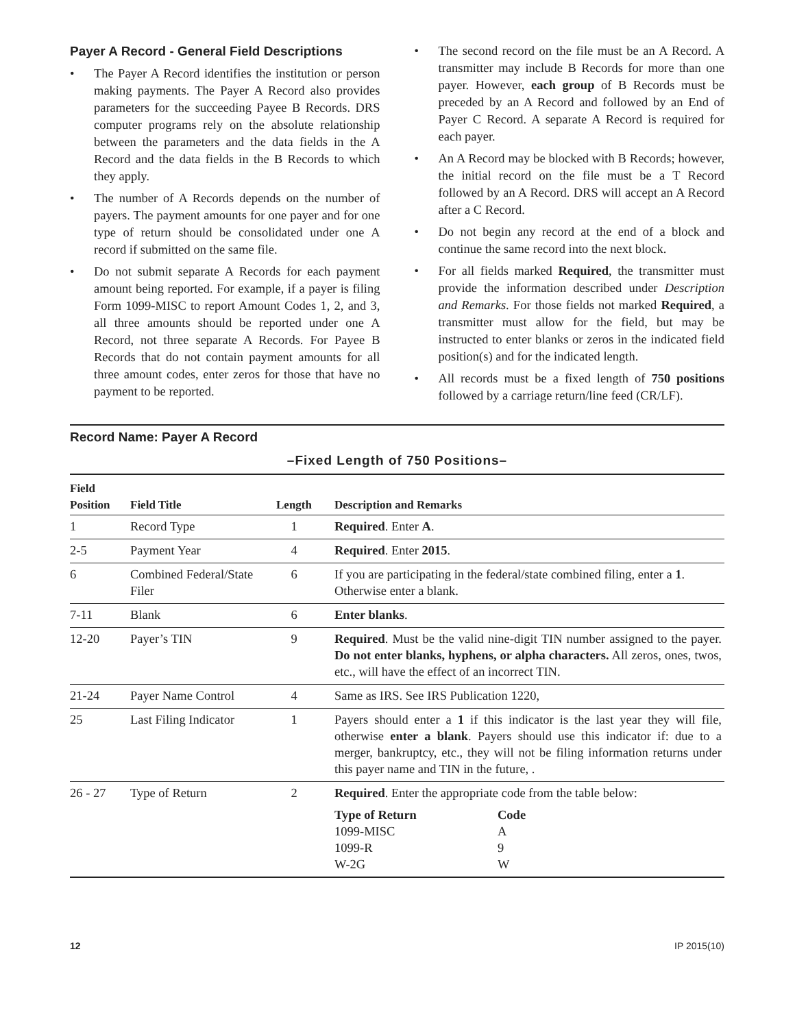Payer A Record - General Field Descriptions
• The Payer A Record identifies the institution or person making payments. The Payer A Record also provides parameters for the succeeding Payee B Records. DRS computer programs rely on the absolute relationship between the parameters and the data fields in the A Record and the data fields in the B Records to which they apply.
• The number of A Records depends on the number of payers. The payment amounts for one payer and for one type of return should be consolidated under one A record if submitted on the same file.
• Do not submit separate A Records for each payment amount being reported. For example, if a payer is filing Form 1099-MISC to report Amount Codes 1, 2, and 3, all three amounts should be reported under one A Record, not three separate A Records. For Payee B Records that do not contain payment amounts for all three amount codes, enter zeros for those that have no payment to be reported.
• The second record on the file must be an A Record. A transmitter may include B Records for more than one payer. However, each group of B Records must be preceded by an A Record and followed by an End of Payer C Record. A separate A Record is required for each payer.
• An A Record may be blocked with B Records; however, the initial record on the file must be a T Record followed by an A Record. DRS will accept an A Record after a C Record.
• Do not begin any record at the end of a block and continue the same record into the next block.
• For all fields marked Required, the transmitter must provide the information described under Description and Remarks. For those fields not marked Required, a transmitter must allow for the field, but may be instructed to enter blanks or zeros in the indicated field position(s) and for the indicated length.
• All records must be a fixed length of 750 positions followed by a carriage return/line feed (CR/LF).
Record Name: Payer A Record
–Fixed Length of 750 Positions–
| Field Position | Field Title | Length | Description and Remarks |
| --- | --- | --- | --- |
| 1 | Record Type | 1 | Required . Enter A . |
| 2-5 | Payment Year | 4 | Required . Enter 2015 . |
| 6 | Combined Federal/State Filer | 6 | If you are participating in the federal/state combined filing, enter a 1 . Otherwise enter a blank. |
| 7-11 | Blank | 6 | Enter blanks . |
| 12-20 | Payer’s TIN | 9 | Required . Must be the valid nine-digit TIN number assigned to the payer. Do not enter blanks, hyphens, or alpha characters. All zeros, ones, twos, etc., will have the effect of an incorrect TIN. |
| 21-24 | Payer Name Control | 4 | Same as IRS. See IRS Publication 1220, |
| 25 | Last Filing Indicator | 1 | Payers should enter a 1 if this indicator is the last year they will file, otherwise enter a blank . Payers should use this indicator if: due to a merger, bankruptcy, etc., they will not be filing information returns under this payer name and TIN in the future, . |
| 26 - 27 | Type of Return | 2 | Required . Enter the appropriate code from the table below: / Type of Return / Code / / 1099-MISC / A / / 1099-R / 9 / / W-2G / W / |
12 IP 2015(10)